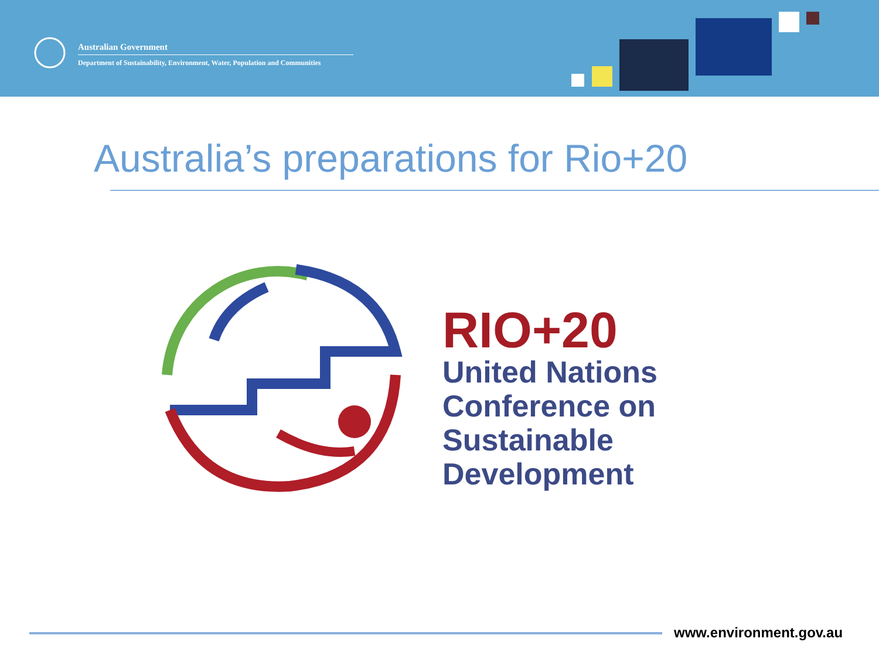Australian Government
Department of Sustainability, Environment, Water, Population and Communities
Australia’s preparations for Rio+20
RIO+20
United Nations
Conference on
Sustainable
Development
www.environment.gov.au